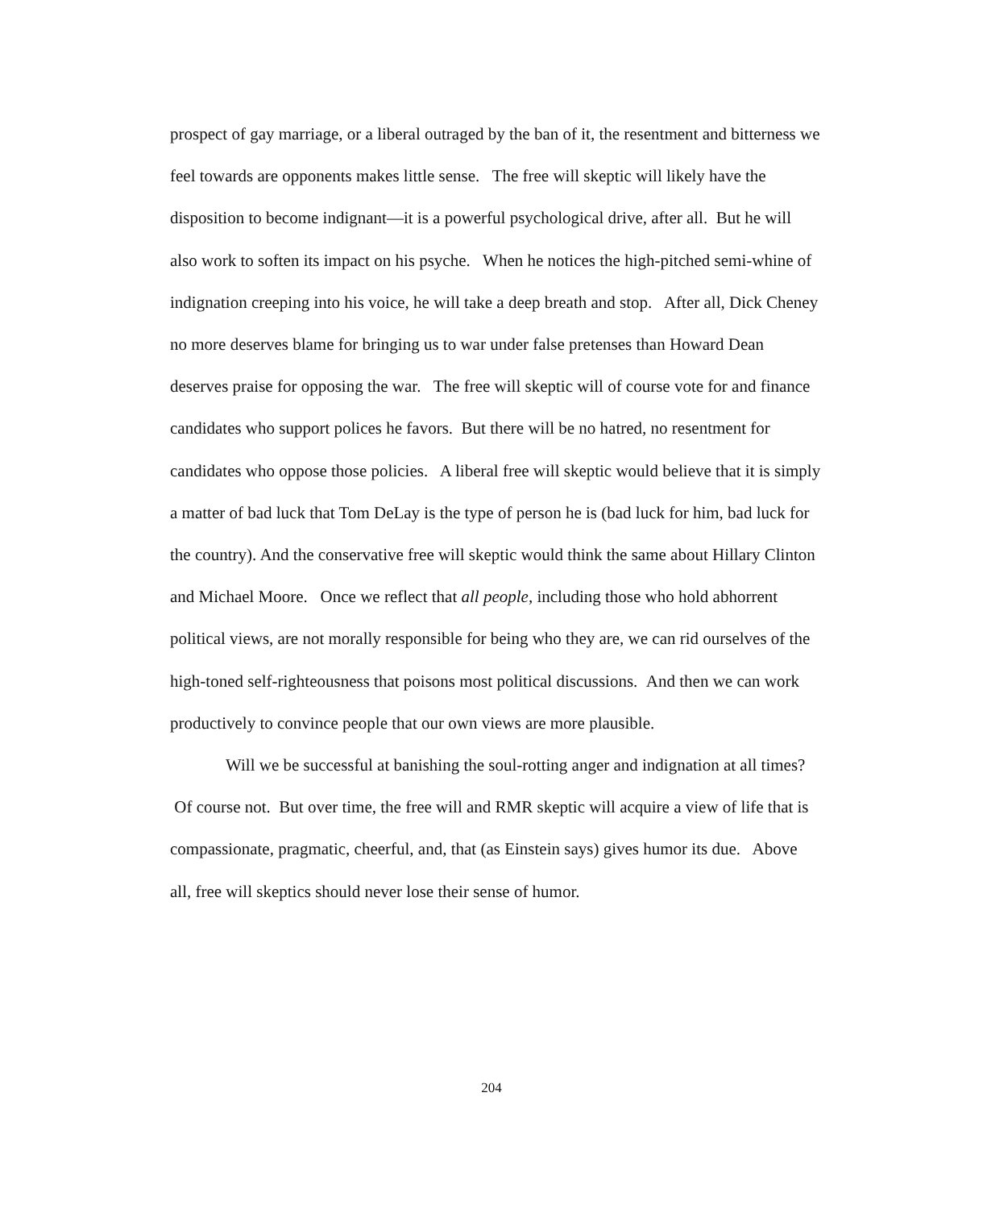prospect of gay marriage, or a liberal outraged by the ban of it, the resentment and bitterness we feel towards are opponents makes little sense. The free will skeptic will likely have the disposition to become indignant—it is a powerful psychological drive, after all. But he will also work to soften its impact on his psyche. When he notices the high-pitched semi-whine of indignation creeping into his voice, he will take a deep breath and stop. After all, Dick Cheney no more deserves blame for bringing us to war under false pretenses than Howard Dean deserves praise for opposing the war. The free will skeptic will of course vote for and finance candidates who support polices he favors. But there will be no hatred, no resentment for candidates who oppose those policies. A liberal free will skeptic would believe that it is simply a matter of bad luck that Tom DeLay is the type of person he is (bad luck for him, bad luck for the country). And the conservative free will skeptic would think the same about Hillary Clinton and Michael Moore. Once we reflect that all people, including those who hold abhorrent political views, are not morally responsible for being who they are, we can rid ourselves of the high-toned self-righteousness that poisons most political discussions. And then we can work productively to convince people that our own views are more plausible.
Will we be successful at banishing the soul-rotting anger and indignation at all times? Of course not. But over time, the free will and RMR skeptic will acquire a view of life that is compassionate, pragmatic, cheerful, and, that (as Einstein says) gives humor its due. Above all, free will skeptics should never lose their sense of humor.
204